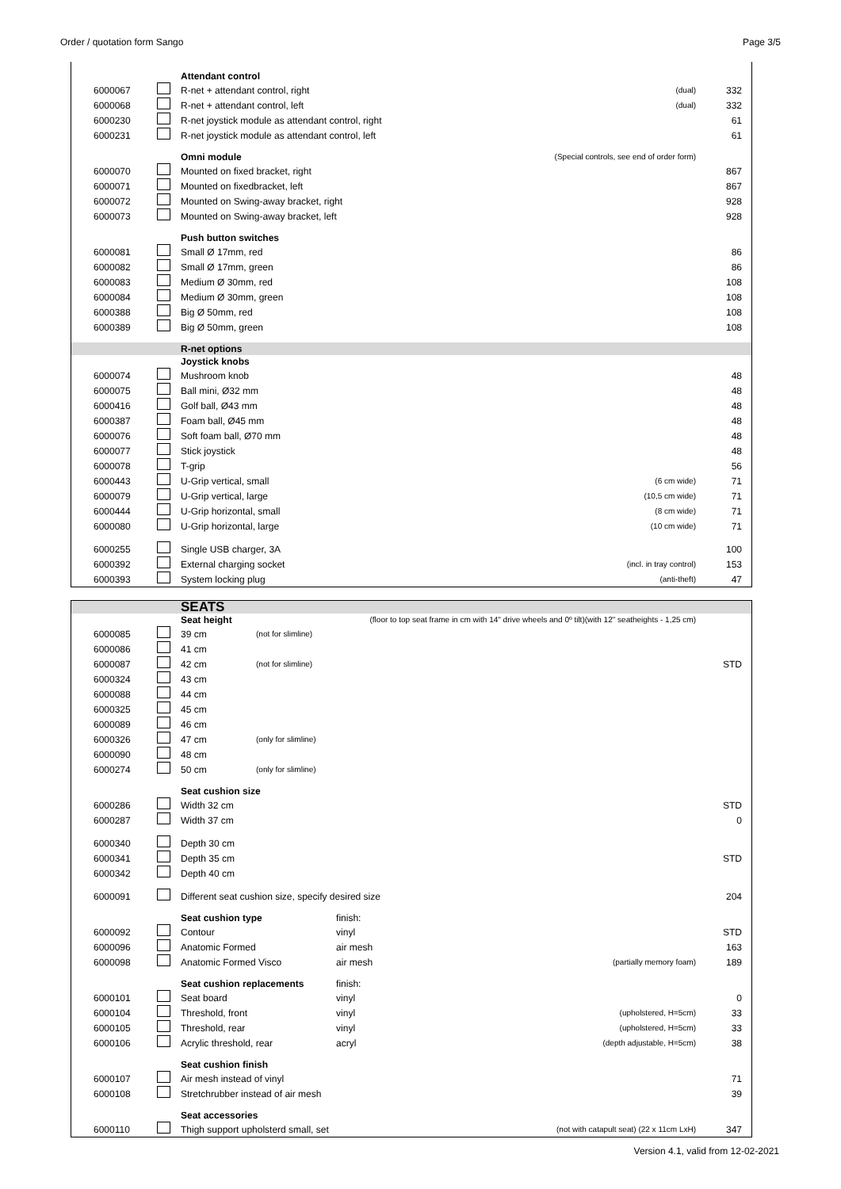Order / quotation form Sango Page 3/5
| | | Attendant control | | |
| 6000067 | | R-net + attendant control, right | (dual) | 332 |
| 6000068 | | R-net + attendant control, left | (dual) | 332 |
| 6000230 | | R-net joystick module as attendant control, right | | 61 |
| 6000231 | | R-net joystick module as attendant control, left | | 61 |
| | | Omni module | (Special controls, see end of order form) | |
| 6000070 | | Mounted on fixed bracket, right | | 867 |
| 6000071 | | Mounted on fixedbracket, left | | 867 |
| 6000072 | | Mounted on Swing-away bracket, right | | 928 |
| 6000073 | | Mounted on Swing-away bracket, left | | 928 |
| | | Push button switches | | |
| 6000081 | | Small Ø 17mm, red | | 86 |
| 6000082 | | Small Ø 17mm, green | | 86 |
| 6000083 | | Medium Ø 30mm, red | | 108 |
| 6000084 | | Medium Ø 30mm, green | | 108 |
| 6000388 | | Big Ø 50mm, red | | 108 |
| 6000389 | | Big Ø 50mm, green | | 108 |
| | | R-net options | | |
| | | Joystick knobs | | |
| 6000074 | | Mushroom knob | | 48 |
| 6000075 | | Ball mini, Ø32 mm | | 48 |
| 6000416 | | Golf ball, Ø43 mm | | 48 |
| 6000387 | | Foam ball, Ø45 mm | | 48 |
| 6000076 | | Soft foam ball, Ø70 mm | | 48 |
| 6000077 | | Stick joystick | | 48 |
| 6000078 | | T-grip | | 56 |
| 6000443 | | U-Grip vertical, small | (6 cm wide) | 71 |
| 6000079 | | U-Grip vertical, large | (10,5 cm wide) | 71 |
| 6000444 | | U-Grip horizontal, small | (8 cm wide) | 71 |
| 6000080 | | U-Grip horizontal, large | (10 cm wide) | 71 |
| 6000255 | | Single USB charger, 3A | | 100 |
| 6000392 | | External charging socket | (incl. in tray control) | 153 |
| 6000393 | | System locking plug | (anti-theft) | 47 |
| | | SEATS | | | |
| | | Seat height | | (floor to top seat frame in cm with 14" drive wheels and 0º tilt)(with 12" seatheights - 1,25 cm) | |
| 6000085 | | 39 cm | (not for slimline) | | |
| 6000086 | | 41 cm | | | |
| 6000087 | | 42 cm | (not for slimline) | | STD |
| 6000324 | | 43 cm | | | |
| 6000088 | | 44 cm | | | |
| 6000325 | | 45 cm | | | |
| 6000089 | | 46 cm | | | |
| 6000326 | | 47 cm | (only for slimline) | | |
| 6000090 | | 48 cm | | | |
| 6000274 | | 50 cm | (only for slimline) | | |
| | | Seat cushion size | | | |
| 6000286 | | Width 32 cm | | | STD |
| 6000287 | | Width 37 cm | | | 0 |
| 6000340 | | Depth 30 cm | | | |
| 6000341 | | Depth 35 cm | | | STD |
| 6000342 | | Depth 40 cm | | | |
| 6000091 | | Different seat cushion size, specify desired size | | | 204 |
| | | Seat cushion type | | finish: | |
| 6000092 | | Contour | | vinyl | STD |
| 6000096 | | Anatomic Formed | | air mesh | 163 |
| 6000098 | | Anatomic Formed Visco | | air mesh (partially memory foam) | 189 |
| | | Seat cushion replacements | | finish: | |
| 6000101 | | Seat board | | vinyl | 0 |
| 6000104 | | Threshold, front | | vinyl (upholstered, H=5cm) | 33 |
| 6000105 | | Threshold, rear | | vinyl (upholstered, H=5cm) | 33 |
| 6000106 | | Acrylic threshold, rear | | acryl (depth adjustable, H=5cm) | 38 |
| | | Seat cushion finish | | | |
| 6000107 | | Air mesh instead of vinyl | | | 71 |
| 6000108 | | Stretchrubber instead of air mesh | | | 39 |
| | | Seat accessories | | | |
| 6000110 | | Thigh support upholsterd small, set | | (not with catapult seat) (22 x 11cm LxH) | 347 |
Version 4.1, valid from 12-02-2021